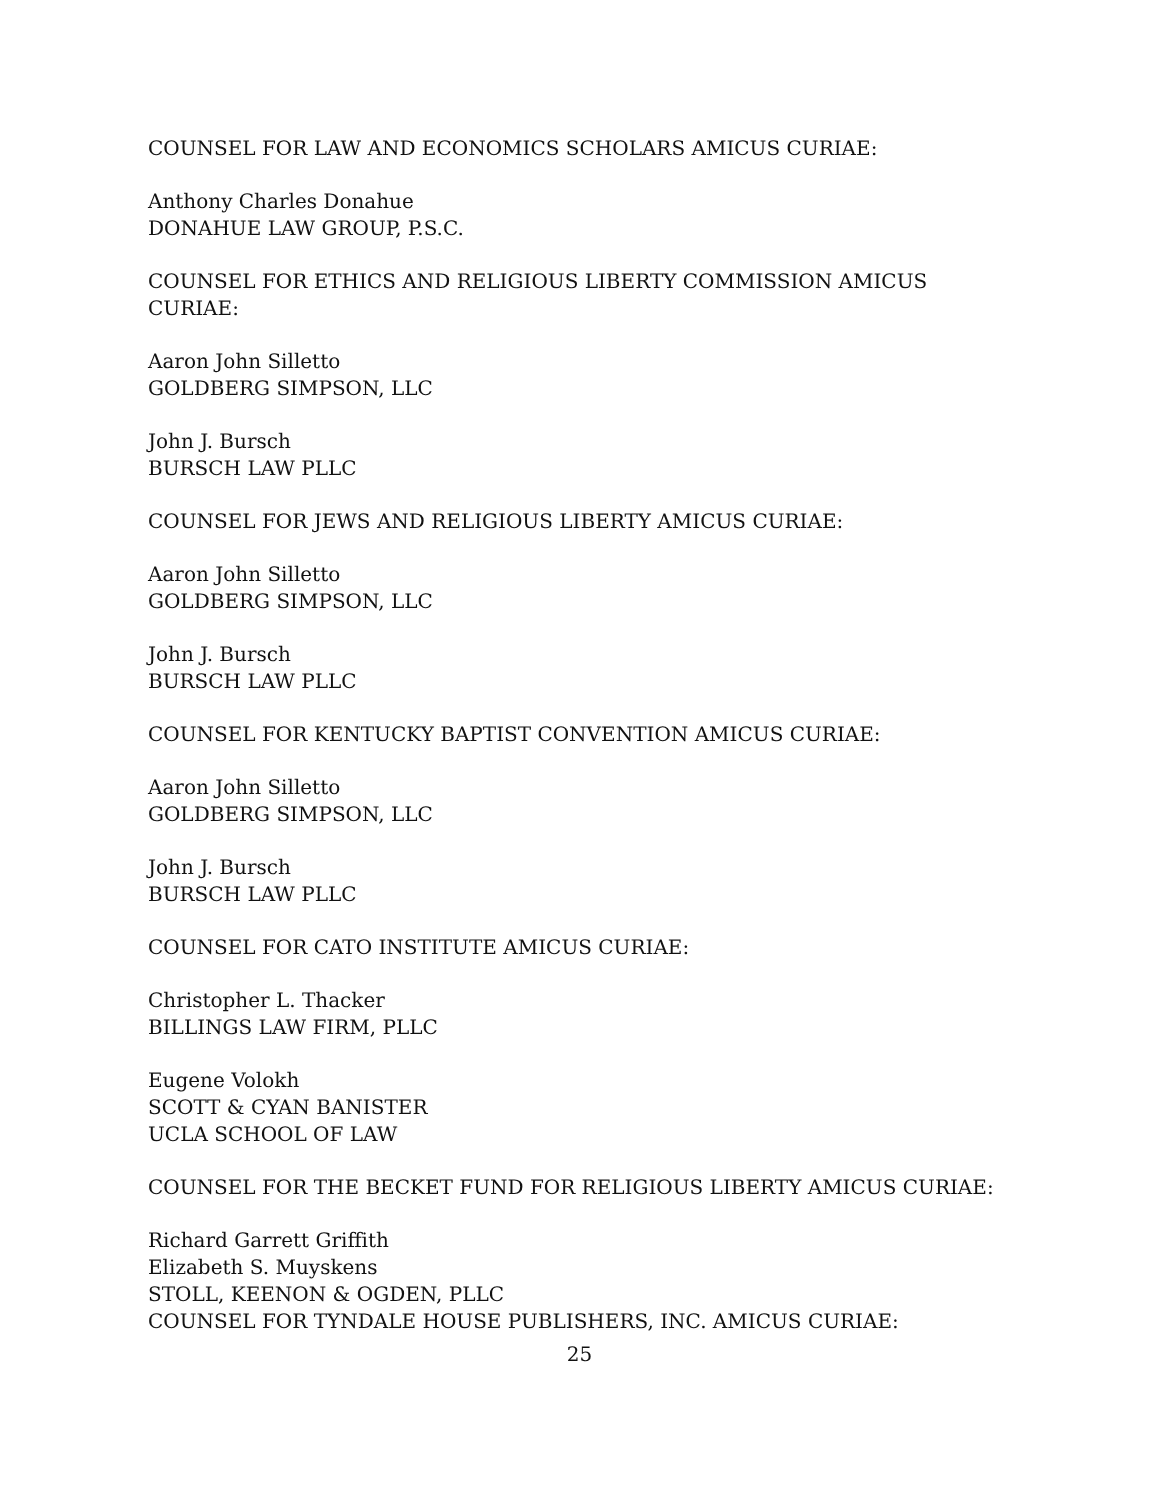COUNSEL FOR LAW AND ECONOMICS SCHOLARS AMICUS CURIAE:
Anthony Charles Donahue
DONAHUE LAW GROUP, P.S.C.
COUNSEL FOR ETHICS AND RELIGIOUS LIBERTY COMMISSION AMICUS CURIAE:
Aaron John Silletto
GOLDBERG SIMPSON, LLC
John J. Bursch
BURSCH LAW PLLC
COUNSEL FOR JEWS AND RELIGIOUS LIBERTY AMICUS CURIAE:
Aaron John Silletto
GOLDBERG SIMPSON, LLC
John J. Bursch
BURSCH LAW PLLC
COUNSEL FOR KENTUCKY BAPTIST CONVENTION AMICUS CURIAE:
Aaron John Silletto
GOLDBERG SIMPSON, LLC
John J. Bursch
BURSCH LAW PLLC
COUNSEL FOR CATO INSTITUTE AMICUS CURIAE:
Christopher L. Thacker
BILLINGS LAW FIRM, PLLC
Eugene Volokh
SCOTT & CYAN BANISTER
UCLA SCHOOL OF LAW
COUNSEL FOR THE BECKET FUND FOR RELIGIOUS LIBERTY AMICUS CURIAE:
Richard Garrett Griffith
Elizabeth S. Muyskens
STOLL, KEENON & OGDEN, PLLC
COUNSEL FOR TYNDALE HOUSE PUBLISHERS, INC. AMICUS CURIAE:
25